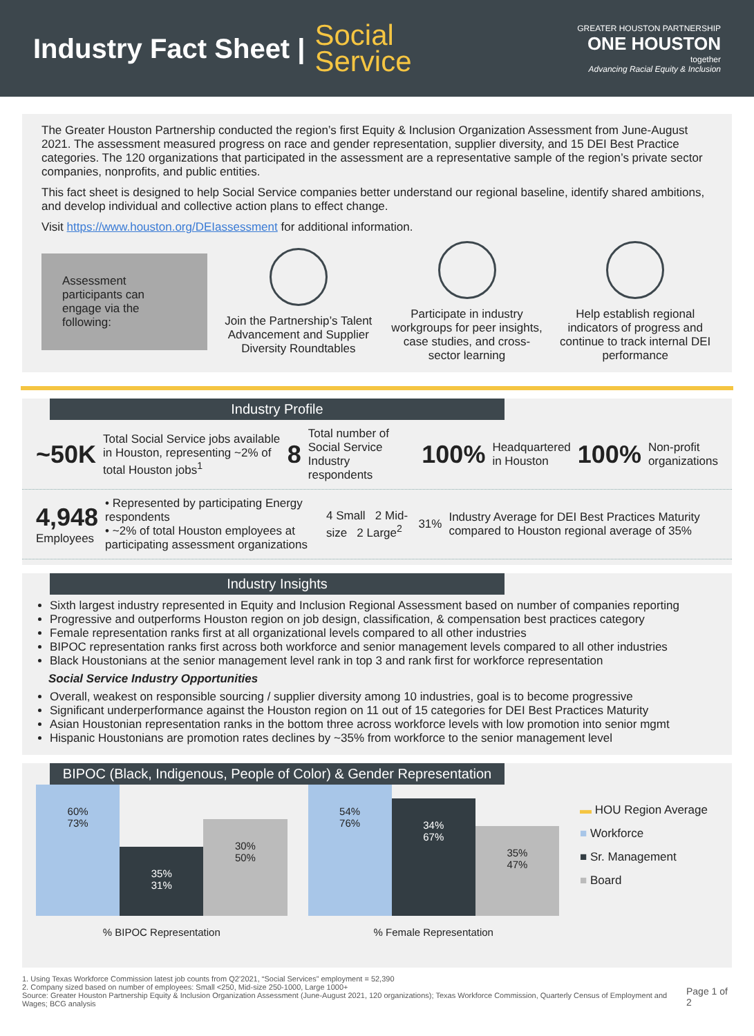Industry Fact Sheet |
Social
Service
GREATER HOUSTON PARTNERSHIP
ONE HOUSTON
together
Advancing Racial Equity & Inclusion
The Greater Houston Partnership conducted the region’s first Equity & Inclusion Organization Assessment from June-August 2021. The assessment measured progress on race and gender representation, supplier diversity, and 15 DEI Best Practice categories. The 120 organizations that participated in the assessment are a representative sample of the region’s private sector companies, nonprofits, and public entities.
This fact sheet is designed to help Social Service companies better understand our regional baseline, identify shared ambitions, and develop individual and collective action plans to effect change.
Visit https://www.houston.org/DEIassessment for additional information.
Assessment participants can engage via the following:
Join the Partnership’s Talent Advancement and Supplier Diversity Roundtables
Participate in industry workgroups for peer insights, case studies, and cross-sector learning
Help establish regional indicators of progress and continue to track internal DEI performance
Industry Profile
~50K Total Social Service jobs available in Houston, representing ~2% of total Houston jobs<sup>1</sup> 8 Total number of Social Service Industry respondents 100% Headquartered in Houston 100% Non-profit organizations
4,948
Employees • Represented by participating Energy respondents
• ~2% of total Houston employees at participating assessment organizations 4 Small 2 Mid-size 2 Large<sup>2</sup> 31% Industry Average for DEI Best Practices Maturity compared to Houston regional average of 35%
Industry Insights
Sixth largest industry represented in Equity and Inclusion Regional Assessment based on number of companies reporting
Progressive and outperforms Houston region on job design, classification, & compensation best practices category
Female representation ranks first at all organizational levels compared to all other industries
BIPOC representation ranks first across both workforce and senior management levels compared to all other industries
Black Houstonians at the senior management level rank in top 3 and rank first for workforce representation
Social Service Industry Opportunities
Overall, weakest on responsible sourcing / supplier diversity among 10 industries, goal is to become progressive
Significant underperformance against the Houston region on 11 out of 15 categories for DEI Best Practices Maturity
Asian Houstonian representation ranks in the bottom three across workforce levels with low promotion into senior mgmt
Hispanic Houstonians are promotion rates declines by ~35% from workforce to the senior management level
BIPOC (Black, Indigenous, People of Color) & Gender Representation
60%
73%
35%
31%
30%
50%
% BIPOC Representation
54%
76%
34%
67%
35%
47%
% Female Representation
▬ HOU Region Average
■ Workforce
■ Sr. Management
■ Board
1. Using Texas Workforce Commission latest job counts from Q2’2021, “Social Services” employment = 52,390
2. Company sized based on number of employees: Small <250, Mid-size 250-1000, Large 1000+
Source: Greater Houston Partnership Equity & Inclusion Organization Assessment (June-August 2021, 120 organizations); Texas Workforce Commission, Quarterly Census of Employment and Wages; BCG analysis
Page 1 of 2